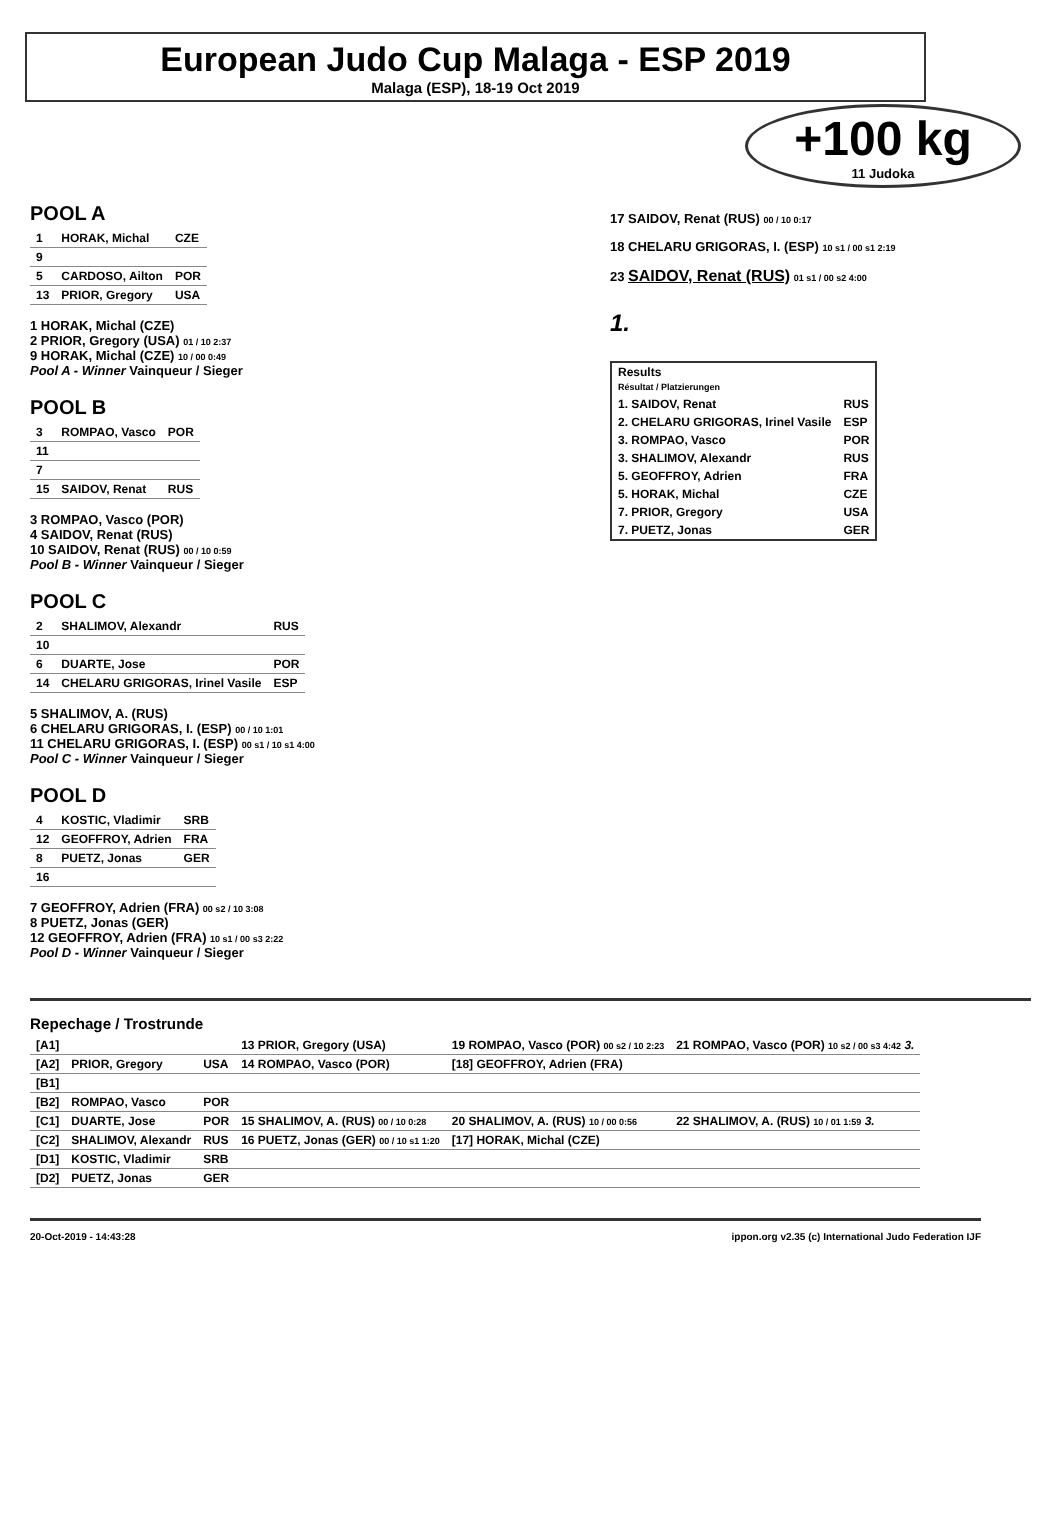European Judo Cup Malaga - ESP 2019
Malaga (ESP), 18-19 Oct 2019
+100 kg
11 Judoka
POOL A
| 1 | HORAK, Michal | CZE |
| 9 | | |
| 5 | CARDOSO, Ailton | POR |
| 13 | PRIOR, Gregory | USA |
1 HORAK, Michal (CZE)
2 PRIOR, Gregory (USA) 01 / 10 2:37
9 HORAK, Michal (CZE) 10 / 00 0:49
Pool A - Winner Vainqueur / Sieger
POOL B
| 3 | ROMPAO, Vasco | POR |
| 11 | | |
| 7 | | |
| 15 | SAIDOV, Renat | RUS |
3 ROMPAO, Vasco (POR)
4 SAIDOV, Renat (RUS)
10 SAIDOV, Renat (RUS) 00 / 10 0:59
Pool B - Winner Vainqueur / Sieger
POOL C
| 2 | SHALIMOV, Alexandr | RUS |
| 10 | | |
| 6 | DUARTE, Jose | POR |
| 14 | CHELARU GRIGORAS, Irinel Vasile | ESP |
5 SHALIMOV, A. (RUS)
6 CHELARU GRIGORAS, I. (ESP) 00 / 10 1:01
11 CHELARU GRIGORAS, I. (ESP) 00 s1 / 10 s1 4:00
Pool C - Winner Vainqueur / Sieger
POOL D
| 4 | KOSTIC, Vladimir | SRB |
| 12 | GEOFFROY, Adrien | FRA |
| 8 | PUETZ, Jonas | GER |
| 16 | | |
7 GEOFFROY, Adrien (FRA) 00 s2 / 10 3:08
8 PUETZ, Jonas (GER)
12 GEOFFROY, Adrien (FRA) 10 s1 / 00 s3 2:22
Pool D - Winner Vainqueur / Sieger
17 SAIDOV, Renat (RUS) 00 / 10 0:17
18 CHELARU GRIGORAS, I. (ESP) 10 s1 / 00 s1 2:19
23 SAIDOV, Renat (RUS) 01 s1 / 00 s2 4:00
1.
| Results Résultat / Platzierungen | |
| --- | --- |
| 1. SAIDOV, Renat | RUS |
| 2. CHELARU GRIGORAS, Irinel Vasile | ESP |
| 3. ROMPAO, Vasco | POR |
| 3. SHALIMOV, Alexandr | RUS |
| 5. GEOFFROY, Adrien | FRA |
| 5. HORAK, Michal | CZE |
| 7. PRIOR, Gregory | USA |
| 7. PUETZ, Jonas | GER |
Repechage / Trostrunde
| [A1] | | | 13 PRIOR, Gregory (USA) | 19 ROMPAO, Vasco (POR) 00 s2 / 10 2:23 | 21 ROMPAO, Vasco (POR) 10 s2 / 00 s3 4:42 3. |
| [A2] | PRIOR, Gregory | USA | 14 ROMPAO, Vasco (POR) | [18] GEOFFROY, Adrien (FRA) | |
| [B1] | | | | | |
| [B2] | ROMPAO, Vasco | POR | | | |
| [C1] | DUARTE, Jose | POR | 15 SHALIMOV, A. (RUS) 00 / 10 0:28 | 20 SHALIMOV, A. (RUS) 10 / 00 0:56 | 22 SHALIMOV, A. (RUS) 10 / 01 1:59 3. |
| [C2] | SHALIMOV, Alexandr | RUS | 16 PUETZ, Jonas (GER) 00 / 10 s1 1:20 | [17] HORAK, Michal (CZE) | |
| [D1] | KOSTIC, Vladimir | SRB | | | |
| [D2] | PUETZ, Jonas | GER | | | |
20-Oct-2019 - 14:43:28 ippon.org v2.35 (c) International Judo Federation IJF